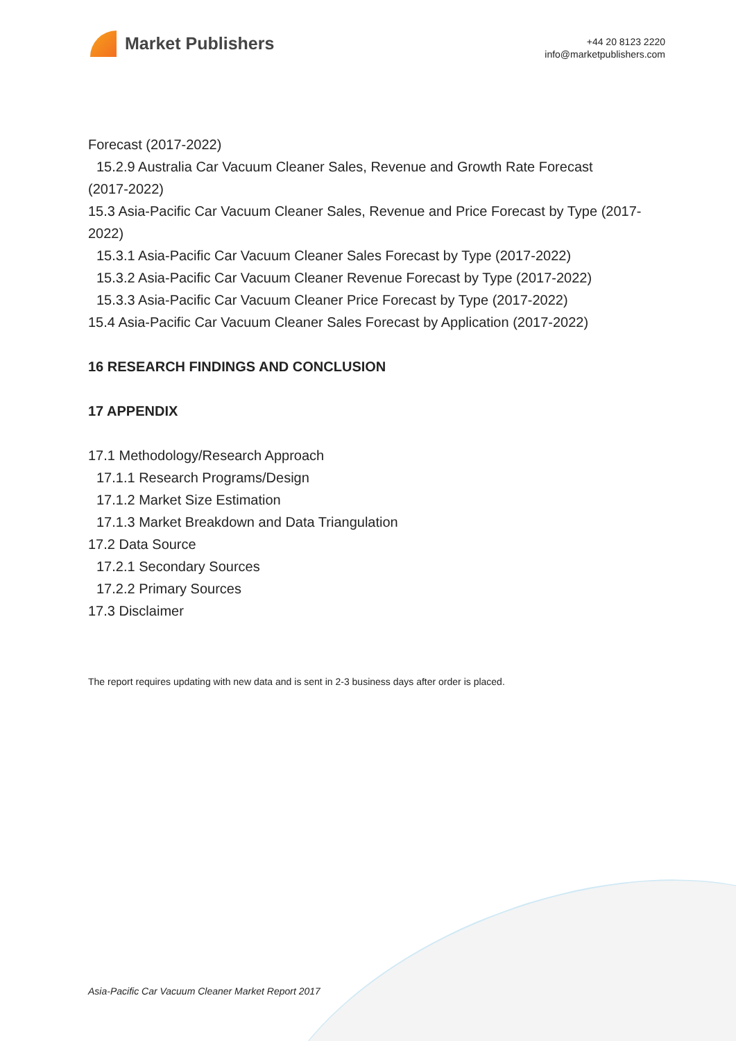Market Publishers
+44 20 8123 2220
info@marketpublishers.com
Forecast (2017-2022)
15.2.9 Australia Car Vacuum Cleaner Sales, Revenue and Growth Rate Forecast
(2017-2022)
15.3 Asia-Pacific Car Vacuum Cleaner Sales, Revenue and Price Forecast by Type (2017-2022)
15.3.1 Asia-Pacific Car Vacuum Cleaner Sales Forecast by Type (2017-2022)
15.3.2 Asia-Pacific Car Vacuum Cleaner Revenue Forecast by Type (2017-2022)
15.3.3 Asia-Pacific Car Vacuum Cleaner Price Forecast by Type (2017-2022)
15.4 Asia-Pacific Car Vacuum Cleaner Sales Forecast by Application (2017-2022)
16 RESEARCH FINDINGS AND CONCLUSION
17 APPENDIX
17.1 Methodology/Research Approach
17.1.1 Research Programs/Design
17.1.2 Market Size Estimation
17.1.3 Market Breakdown and Data Triangulation
17.2 Data Source
17.2.1 Secondary Sources
17.2.2 Primary Sources
17.3 Disclaimer
The report requires updating with new data and is sent in 2-3 business days after order is placed.
Asia-Pacific Car Vacuum Cleaner Market Report 2017